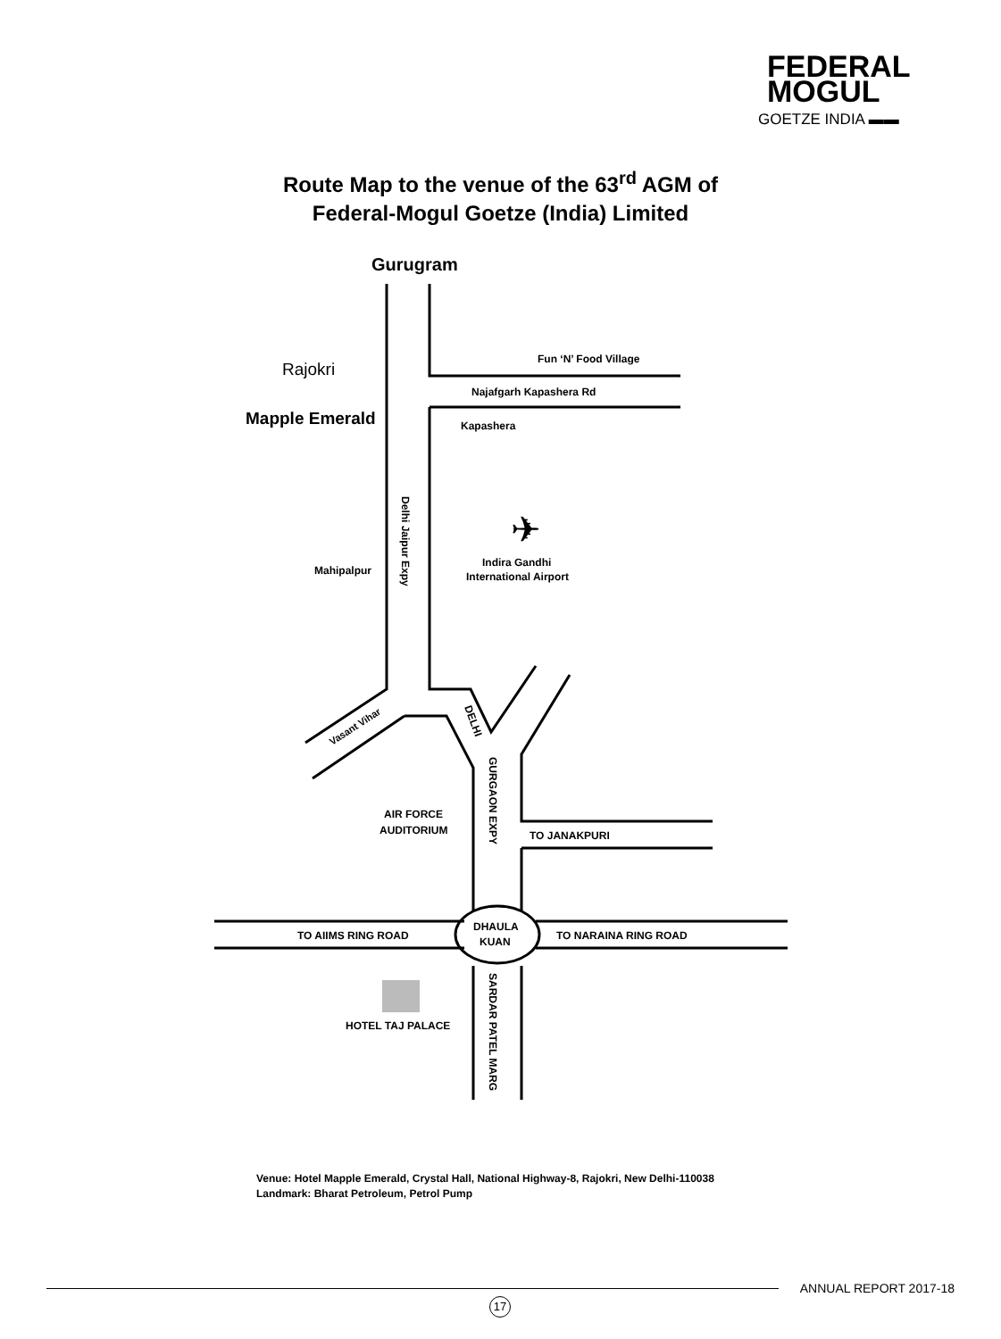FEDERAL
MOGUL
GOETZE INDIA ▬▬
Route Map to the venue of the 63<sup>rd</sup> AGM of
Federal-Mogul Goetze (India) Limited
Gurugram
Rajokri
Mapple Emerald
Fun ‘N’ Food Village
Najafgarh Kapashera Rd
Kapashera
Mahipalpur
Indira Gandhi
International Airport
AIR FORCE
AUDITORIUM
TO JANAKPURI
TO AIIMS RING ROAD
TO NARAINA RING ROAD
DHAULA
KUAN
HOTEL TAJ PALACE
Delhi Jaipur Expy
GURGAON EXPY
SARDAR PATEL MARG
DELHI
Vasant Vihar
✈
Venue: Hotel Mapple Emerald, Crystal Hall, National Highway-8, Rajokri, New Delhi-110038
Landmark: Bharat Petroleum, Petrol Pump
ANNUAL REPORT 2017-18
17